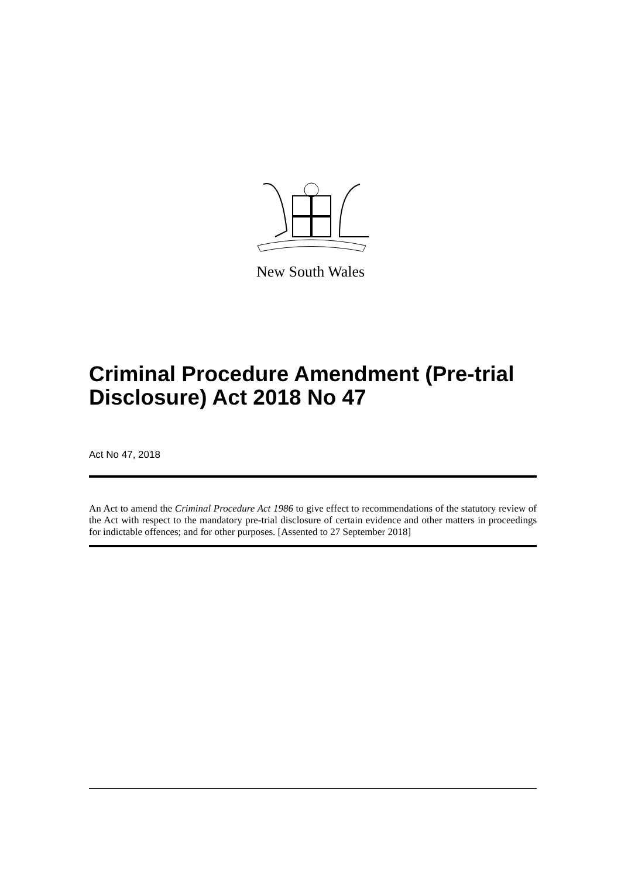New South Wales
Criminal Procedure Amendment (Pre-trial Disclosure) Act 2018 No 47
Act No 47, 2018
An Act to amend the Criminal Procedure Act 1986 to give effect to recommendations of the statutory review of the Act with respect to the mandatory pre-trial disclosure of certain evidence and other matters in proceedings for indictable offences; and for other purposes. [Assented to 27 September 2018]